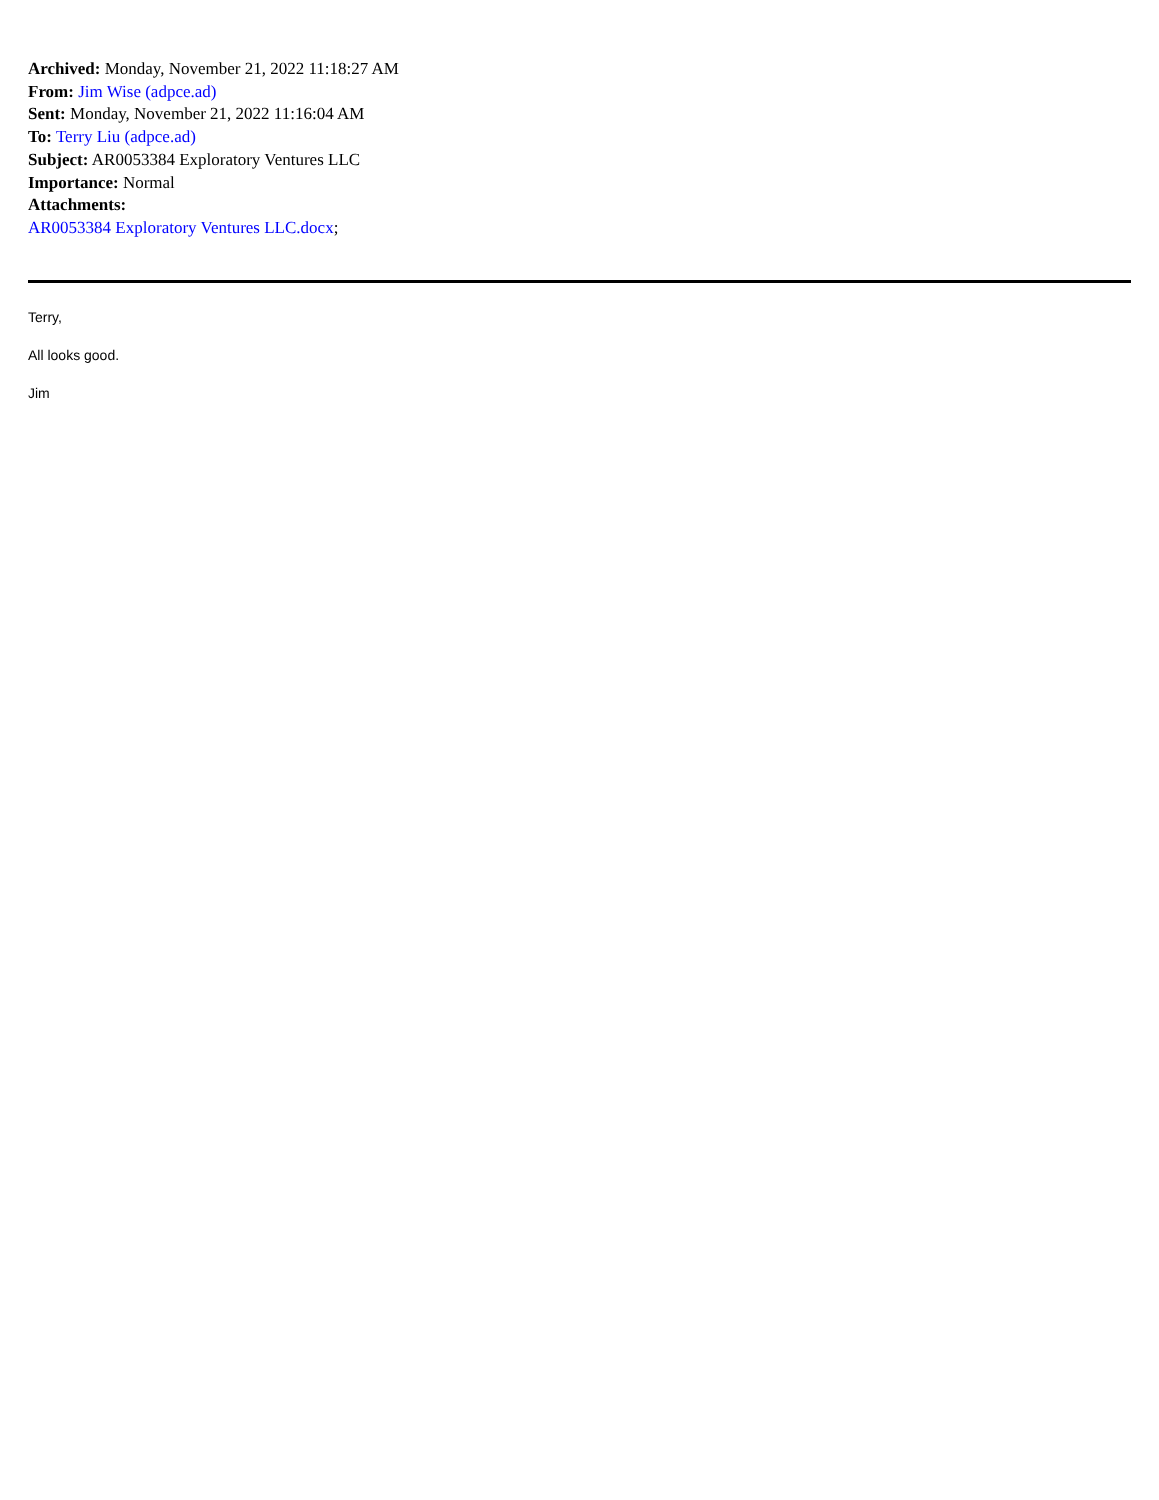Archived: Monday, November 21, 2022 11:18:27 AM
From: Jim Wise (adpce.ad)
Sent: Monday, November 21, 2022 11:16:04 AM
To: Terry Liu (adpce.ad)
Subject: AR0053384 Exploratory Ventures LLC
Importance: Normal
Attachments:
AR0053384 Exploratory Ventures LLC.docx;
Terry,
All looks good.
Jim